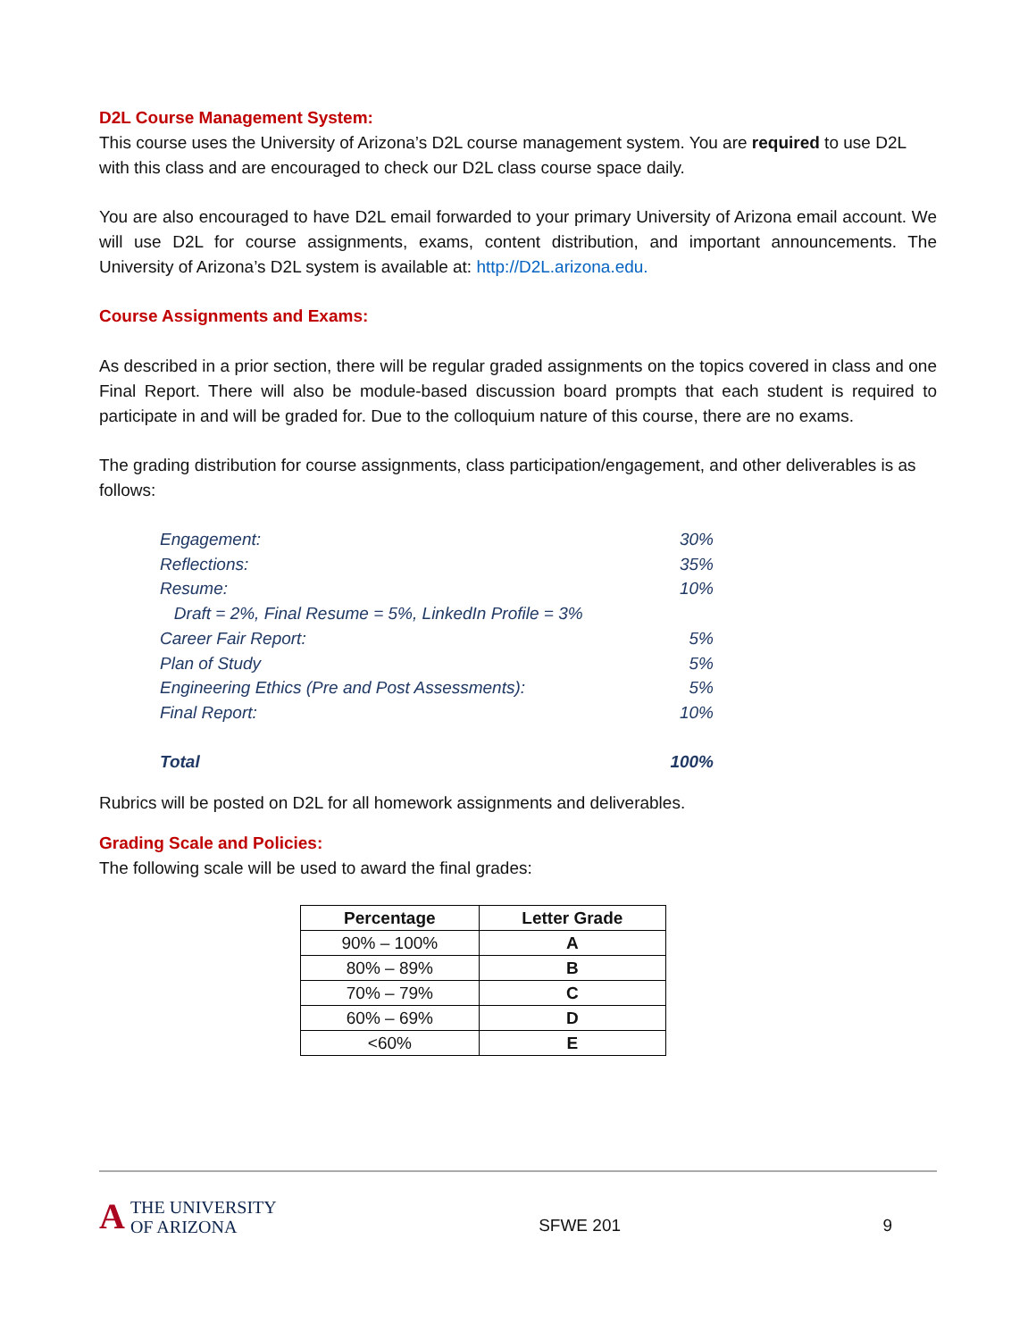D2L Course Management System:
This course uses the University of Arizona’s D2L course management system. You are required to use D2L with this class and are encouraged to check our D2L class course space daily.
You are also encouraged to have D2L email forwarded to your primary University of Arizona email account. We will use D2L for course assignments, exams, content distribution, and important announcements. The University of Arizona’s D2L system is available at: http://D2L.arizona.edu.
Course Assignments and Exams:
As described in a prior section, there will be regular graded assignments on the topics covered in class and one Final Report. There will also be module-based discussion board prompts that each student is required to participate in and will be graded for. Due to the colloquium nature of this course, there are no exams.
The grading distribution for course assignments, class participation/engagement, and other deliverables is as follows:
| Engagement: | 30% |
| Reflections: | 35% |
| Resume: | 10% |
| Draft = 2%, Final Resume = 5%, LinkedIn Profile = 3% | |
| Career Fair Report: | 5% |
| Plan of Study | 5% |
| Engineering Ethics (Pre and Post Assessments): | 5% |
| Final Report: | 10% |
| Total | 100% |
Rubrics will be posted on D2L for all homework assignments and deliverables.
Grading Scale and Policies:
The following scale will be used to award the final grades:
| Percentage | Letter Grade |
| --- | --- |
| 90% – 100% | A |
| 80% – 89% | B |
| 70% – 79% | C |
| 60% – 69% | D |
| <60% | E |
A THE UNIVERSITY
OF ARIZONA
SFWE 201 9